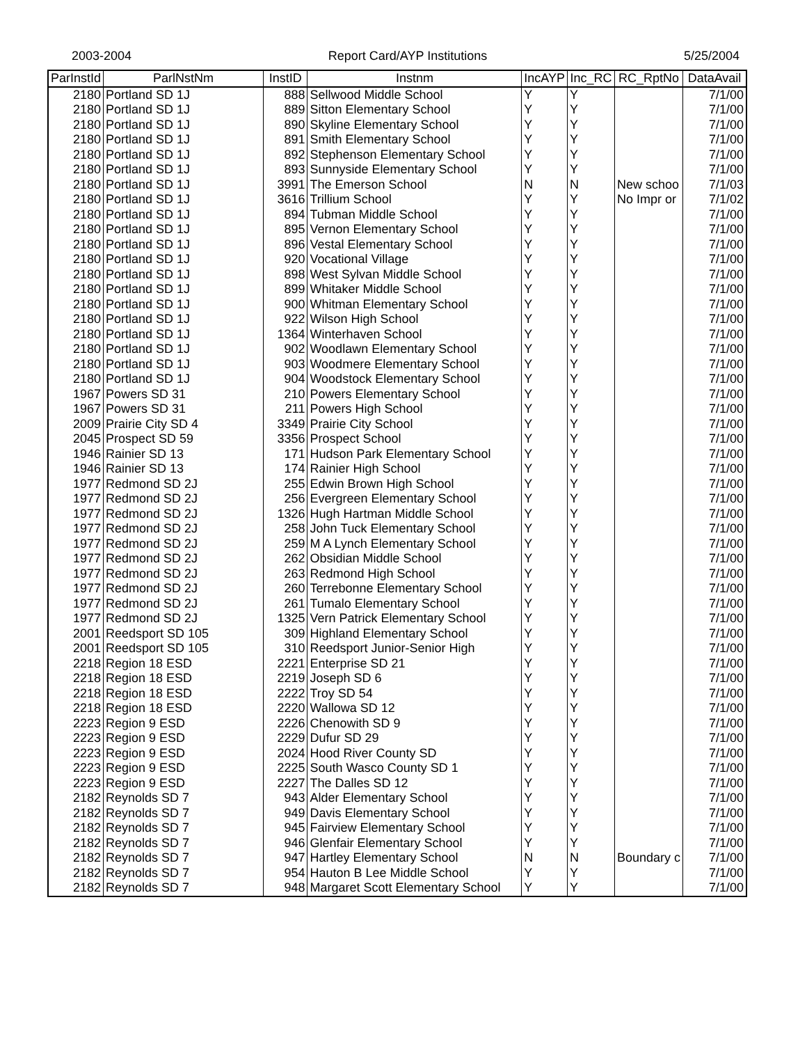2003-2004 Report Card/AYP Institutions 5/25/2004
| ParInstId | ParlNstNm | InstID | Instnm | IncAYP | Inc_RC | RC_RptNo | DataAvail |
| --- | --- | --- | --- | --- | --- | --- | --- |
| 2180 | Portland SD 1J | 888 | Sellwood Middle School | Y | Y | | 7/1/00 |
| 2180 | Portland SD 1J | 889 | Sitton Elementary School | Y | Y | | 7/1/00 |
| 2180 | Portland SD 1J | 890 | Skyline Elementary School | Y | Y | | 7/1/00 |
| 2180 | Portland SD 1J | 891 | Smith Elementary School | Y | Y | | 7/1/00 |
| 2180 | Portland SD 1J | 892 | Stephenson Elementary School | Y | Y | | 7/1/00 |
| 2180 | Portland SD 1J | 893 | Sunnyside Elementary School | Y | Y | | 7/1/00 |
| 2180 | Portland SD 1J | 3991 | The Emerson School | N | N | New schoo | 7/1/03 |
| 2180 | Portland SD 1J | 3616 | Trillium School | Y | Y | No Impr or | 7/1/02 |
| 2180 | Portland SD 1J | 894 | Tubman Middle School | Y | Y | | 7/1/00 |
| 2180 | Portland SD 1J | 895 | Vernon Elementary School | Y | Y | | 7/1/00 |
| 2180 | Portland SD 1J | 896 | Vestal Elementary School | Y | Y | | 7/1/00 |
| 2180 | Portland SD 1J | 920 | Vocational Village | Y | Y | | 7/1/00 |
| 2180 | Portland SD 1J | 898 | West Sylvan Middle School | Y | Y | | 7/1/00 |
| 2180 | Portland SD 1J | 899 | Whitaker Middle School | Y | Y | | 7/1/00 |
| 2180 | Portland SD 1J | 900 | Whitman Elementary School | Y | Y | | 7/1/00 |
| 2180 | Portland SD 1J | 922 | Wilson High School | Y | Y | | 7/1/00 |
| 2180 | Portland SD 1J | 1364 | Winterhaven School | Y | Y | | 7/1/00 |
| 2180 | Portland SD 1J | 902 | Woodlawn Elementary School | Y | Y | | 7/1/00 |
| 2180 | Portland SD 1J | 903 | Woodmere Elementary School | Y | Y | | 7/1/00 |
| 2180 | Portland SD 1J | 904 | Woodstock Elementary School | Y | Y | | 7/1/00 |
| 1967 | Powers SD 31 | 210 | Powers Elementary School | Y | Y | | 7/1/00 |
| 1967 | Powers SD 31 | 211 | Powers High School | Y | Y | | 7/1/00 |
| 2009 | Prairie City SD 4 | 3349 | Prairie City School | Y | Y | | 7/1/00 |
| 2045 | Prospect SD 59 | 3356 | Prospect School | Y | Y | | 7/1/00 |
| 1946 | Rainier SD 13 | 171 | Hudson Park Elementary School | Y | Y | | 7/1/00 |
| 1946 | Rainier SD 13 | 174 | Rainier High School | Y | Y | | 7/1/00 |
| 1977 | Redmond SD 2J | 255 | Edwin Brown High School | Y | Y | | 7/1/00 |
| 1977 | Redmond SD 2J | 256 | Evergreen Elementary School | Y | Y | | 7/1/00 |
| 1977 | Redmond SD 2J | 1326 | Hugh Hartman Middle School | Y | Y | | 7/1/00 |
| 1977 | Redmond SD 2J | 258 | John Tuck Elementary School | Y | Y | | 7/1/00 |
| 1977 | Redmond SD 2J | 259 | M A Lynch Elementary School | Y | Y | | 7/1/00 |
| 1977 | Redmond SD 2J | 262 | Obsidian Middle School | Y | Y | | 7/1/00 |
| 1977 | Redmond SD 2J | 263 | Redmond High School | Y | Y | | 7/1/00 |
| 1977 | Redmond SD 2J | 260 | Terrebonne Elementary School | Y | Y | | 7/1/00 |
| 1977 | Redmond SD 2J | 261 | Tumalo Elementary School | Y | Y | | 7/1/00 |
| 1977 | Redmond SD 2J | 1325 | Vern Patrick Elementary School | Y | Y | | 7/1/00 |
| 2001 | Reedsport SD 105 | 309 | Highland Elementary School | Y | Y | | 7/1/00 |
| 2001 | Reedsport SD 105 | 310 | Reedsport Junior-Senior High | Y | Y | | 7/1/00 |
| 2218 | Region 18 ESD | 2221 | Enterprise SD 21 | Y | Y | | 7/1/00 |
| 2218 | Region 18 ESD | 2219 | Joseph SD 6 | Y | Y | | 7/1/00 |
| 2218 | Region 18 ESD | 2222 | Troy SD 54 | Y | Y | | 7/1/00 |
| 2218 | Region 18 ESD | 2220 | Wallowa SD 12 | Y | Y | | 7/1/00 |
| 2223 | Region 9 ESD | 2226 | Chenowith SD 9 | Y | Y | | 7/1/00 |
| 2223 | Region 9 ESD | 2229 | Dufur SD 29 | Y | Y | | 7/1/00 |
| 2223 | Region 9 ESD | 2024 | Hood River County SD | Y | Y | | 7/1/00 |
| 2223 | Region 9 ESD | 2225 | South Wasco County SD 1 | Y | Y | | 7/1/00 |
| 2223 | Region 9 ESD | 2227 | The Dalles SD 12 | Y | Y | | 7/1/00 |
| 2182 | Reynolds SD 7 | 943 | Alder Elementary School | Y | Y | | 7/1/00 |
| 2182 | Reynolds SD 7 | 949 | Davis Elementary School | Y | Y | | 7/1/00 |
| 2182 | Reynolds SD 7 | 945 | Fairview Elementary School | Y | Y | | 7/1/00 |
| 2182 | Reynolds SD 7 | 946 | Glenfair Elementary School | Y | Y | | 7/1/00 |
| 2182 | Reynolds SD 7 | 947 | Hartley Elementary School | N | N | Boundary c | 7/1/00 |
| 2182 | Reynolds SD 7 | 954 | Hauton B Lee Middle School | Y | Y | | 7/1/00 |
| 2182 | Reynolds SD 7 | 948 | Margaret Scott Elementary School | Y | Y | | 7/1/00 |